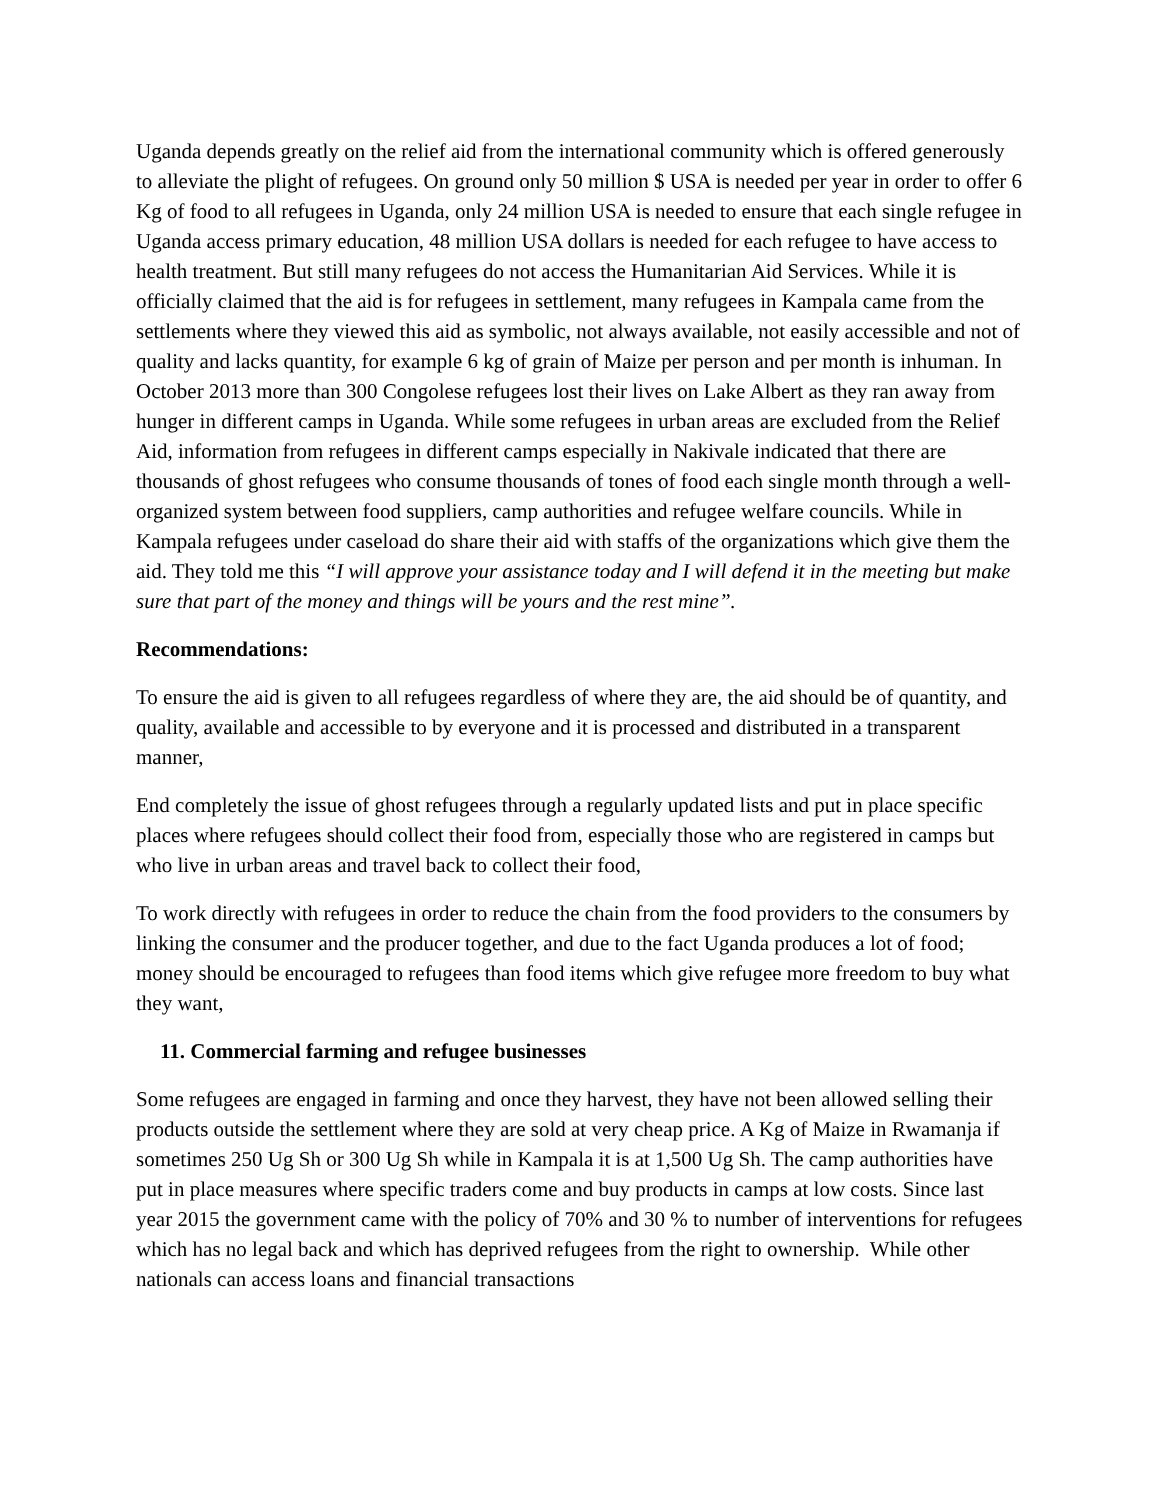Uganda depends greatly on the relief aid from the international community which is offered generously to alleviate the plight of refugees. On ground only 50 million $ USA is needed per year in order to offer 6 Kg of food to all refugees in Uganda, only 24 million USA is needed to ensure that each single refugee in Uganda access primary education, 48 million USA dollars is needed for each refugee to have access to health treatment. But still many refugees do not access the Humanitarian Aid Services. While it is officially claimed that the aid is for refugees in settlement, many refugees in Kampala came from the settlements where they viewed this aid as symbolic, not always available, not easily accessible and not of quality and lacks quantity, for example 6 kg of grain of Maize per person and per month is inhuman. In October 2013 more than 300 Congolese refugees lost their lives on Lake Albert as they ran away from hunger in different camps in Uganda. While some refugees in urban areas are excluded from the Relief Aid, information from refugees in different camps especially in Nakivale indicated that there are thousands of ghost refugees who consume thousands of tones of food each single month through a well- organized system between food suppliers, camp authorities and refugee welfare councils. While in Kampala refugees under caseload do share their aid with staffs of the organizations which give them the aid. They told me this “I will approve your assistance today and I will defend it in the meeting but make sure that part of the money and things will be yours and the rest mine”.
Recommendations:
To ensure the aid is given to all refugees regardless of where they are, the aid should be of quantity, and quality, available and accessible to by everyone and it is processed and distributed in a transparent manner,
End completely the issue of ghost refugees through a regularly updated lists and put in place specific places where refugees should collect their food from, especially those who are registered in camps but who live in urban areas and travel back to collect their food,
To work directly with refugees in order to reduce the chain from the food providers to the consumers by linking the consumer and the producer together, and due to the fact Uganda produces a lot of food; money should be encouraged to refugees than food items which give refugee more freedom to buy what they want,
11. Commercial farming and refugee businesses
Some refugees are engaged in farming and once they harvest, they have not been allowed selling their products outside the settlement where they are sold at very cheap price. A Kg of Maize in Rwamanja if sometimes 250 Ug Sh or 300 Ug Sh while in Kampala it is at 1,500 Ug Sh. The camp authorities have put in place measures where specific traders come and buy products in camps at low costs. Since last year 2015 the government came with the policy of 70% and 30 % to number of interventions for refugees which has no legal back and which has deprived refugees from the right to ownership. While other nationals can access loans and financial transactions